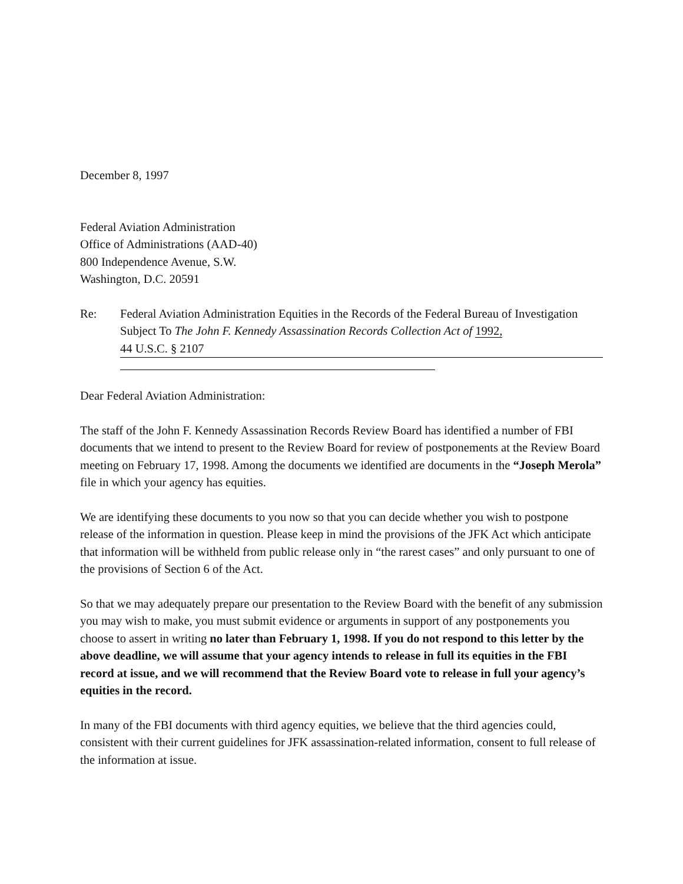December 8, 1997
Federal Aviation Administration
Office of Administrations (AAD-40)
800 Independence Avenue, S.W.
Washington, D.C. 20591
Re: Federal Aviation Administration Equities in the Records of the Federal Bureau of Investigation Subject To The John F. Kennedy Assassination Records Collection Act of 1992,
44 U.S.C. § 2107
Dear Federal Aviation Administration:
The staff of the John F. Kennedy Assassination Records Review Board has identified a number of FBI documents that we intend to present to the Review Board for review of postponements at the Review Board meeting on February 17, 1998. Among the documents we identified are documents in the “Joseph Merola” file in which your agency has equities.
We are identifying these documents to you now so that you can decide whether you wish to postpone release of the information in question. Please keep in mind the provisions of the JFK Act which anticipate that information will be withheld from public release only in “the rarest cases” and only pursuant to one of the provisions of Section 6 of the Act.
So that we may adequately prepare our presentation to the Review Board with the benefit of any submission you may wish to make, you must submit evidence or arguments in support of any postponements you choose to assert in writing no later than February 1, 1998. If you do not respond to this letter by the above deadline, we will assume that your agency intends to release in full its equities in the FBI record at issue, and we will recommend that the Review Board vote to release in full your agency’s equities in the record.
In many of the FBI documents with third agency equities, we believe that the third agencies could, consistent with their current guidelines for JFK assassination-related information, consent to full release of the information at issue.